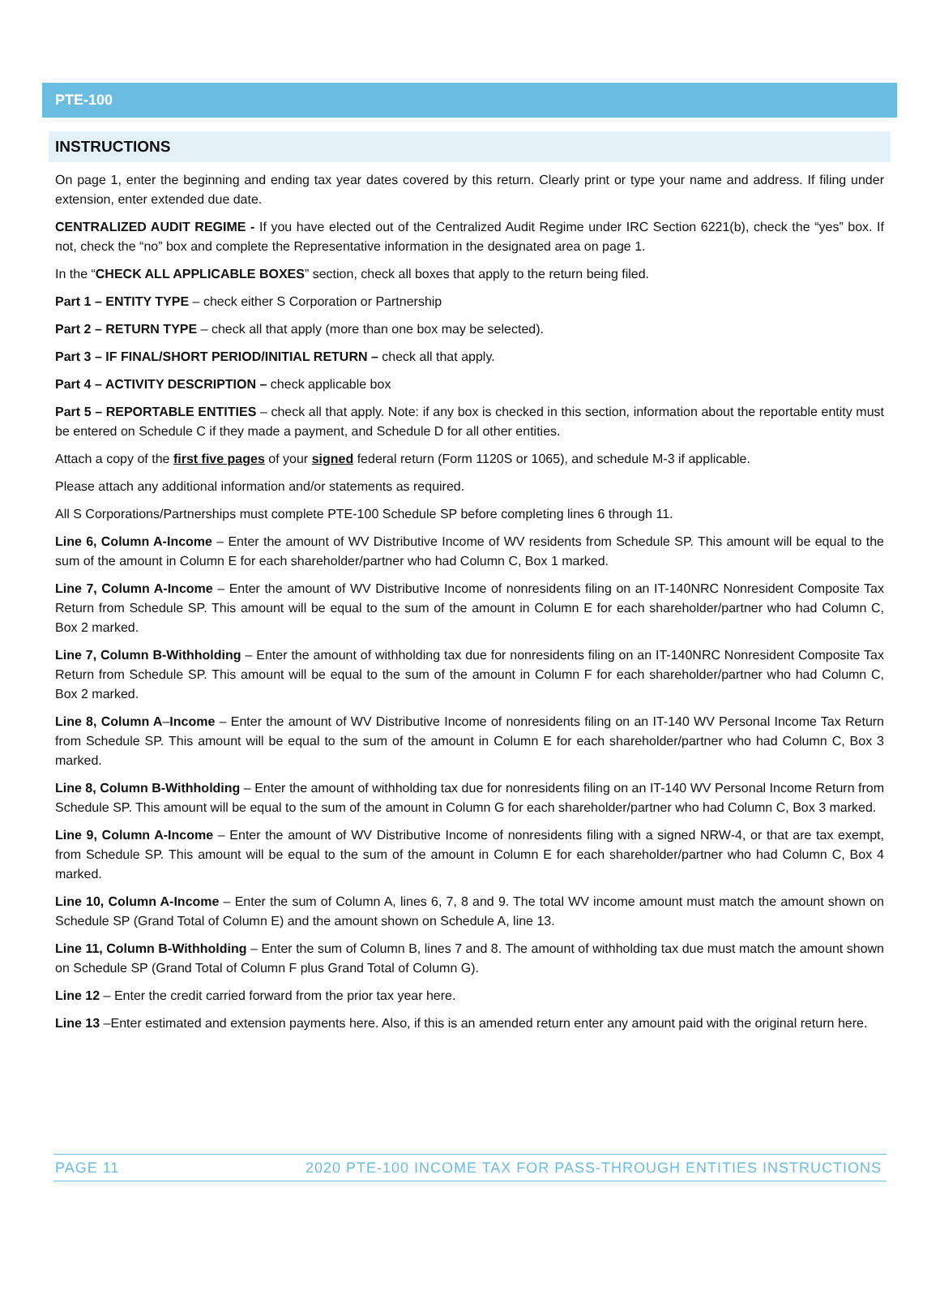PTE-100
INSTRUCTIONS
On page 1, enter the beginning and ending tax year dates covered by this return. Clearly print or type your name and address. If filing under extension, enter extended due date.
CENTRALIZED AUDIT REGIME - If you have elected out of the Centralized Audit Regime under IRC Section 6221(b), check the “yes” box. If not, check the “no” box and complete the Representative information in the designated area on page 1.
In the “CHECK ALL APPLICABLE BOXES” section, check all boxes that apply to the return being filed.
Part 1 – ENTITY TYPE – check either S Corporation or Partnership
Part 2 – RETURN TYPE – check all that apply (more than one box may be selected).
Part 3 – IF FINAL/SHORT PERIOD/INITIAL RETURN – check all that apply.
Part 4 – ACTIVITY DESCRIPTION – check applicable box
Part 5 – REPORTABLE ENTITIES – check all that apply. Note: if any box is checked in this section, information about the reportable entity must be entered on Schedule C if they made a payment, and Schedule D for all other entities.
Attach a copy of the first five pages of your signed federal return (Form 1120S or 1065), and schedule M-3 if applicable.
Please attach any additional information and/or statements as required.
All S Corporations/Partnerships must complete PTE-100 Schedule SP before completing lines 6 through 11.
Line 6, Column A-Income – Enter the amount of WV Distributive Income of WV residents from Schedule SP. This amount will be equal to the sum of the amount in Column E for each shareholder/partner who had Column C, Box 1 marked.
Line 7, Column A-Income – Enter the amount of WV Distributive Income of nonresidents filing on an IT-140NRC Nonresident Composite Tax Return from Schedule SP. This amount will be equal to the sum of the amount in Column E for each shareholder/partner who had Column C, Box 2 marked.
Line 7, Column B-Withholding – Enter the amount of withholding tax due for nonresidents filing on an IT-140NRC Nonresident Composite Tax Return from Schedule SP. This amount will be equal to the sum of the amount in Column F for each shareholder/partner who had Column C, Box 2 marked.
Line 8, Column A–Income – Enter the amount of WV Distributive Income of nonresidents filing on an IT-140 WV Personal Income Tax Return from Schedule SP. This amount will be equal to the sum of the amount in Column E for each shareholder/partner who had Column C, Box 3 marked.
Line 8, Column B-Withholding – Enter the amount of withholding tax due for nonresidents filing on an IT-140 WV Personal Income Return from Schedule SP. This amount will be equal to the sum of the amount in Column G for each shareholder/partner who had Column C, Box 3 marked.
Line 9, Column A-Income – Enter the amount of WV Distributive Income of nonresidents filing with a signed NRW-4, or that are tax exempt, from Schedule SP. This amount will be equal to the sum of the amount in Column E for each shareholder/partner who had Column C, Box 4 marked.
Line 10, Column A-Income – Enter the sum of Column A, lines 6, 7, 8 and 9. The total WV income amount must match the amount shown on Schedule SP (Grand Total of Column E) and the amount shown on Schedule A, line 13.
Line 11, Column B-Withholding – Enter the sum of Column B, lines 7 and 8. The amount of withholding tax due must match the amount shown on Schedule SP (Grand Total of Column F plus Grand Total of Column G).
Line 12 – Enter the credit carried forward from the prior tax year here.
Line 13 –Enter estimated and extension payments here. Also, if this is an amended return enter any amount paid with the original return here.
PAGE 11 2020 PTE-100 INCOME TAX FOR PASS-THROUGH ENTITIES INSTRUCTIONS